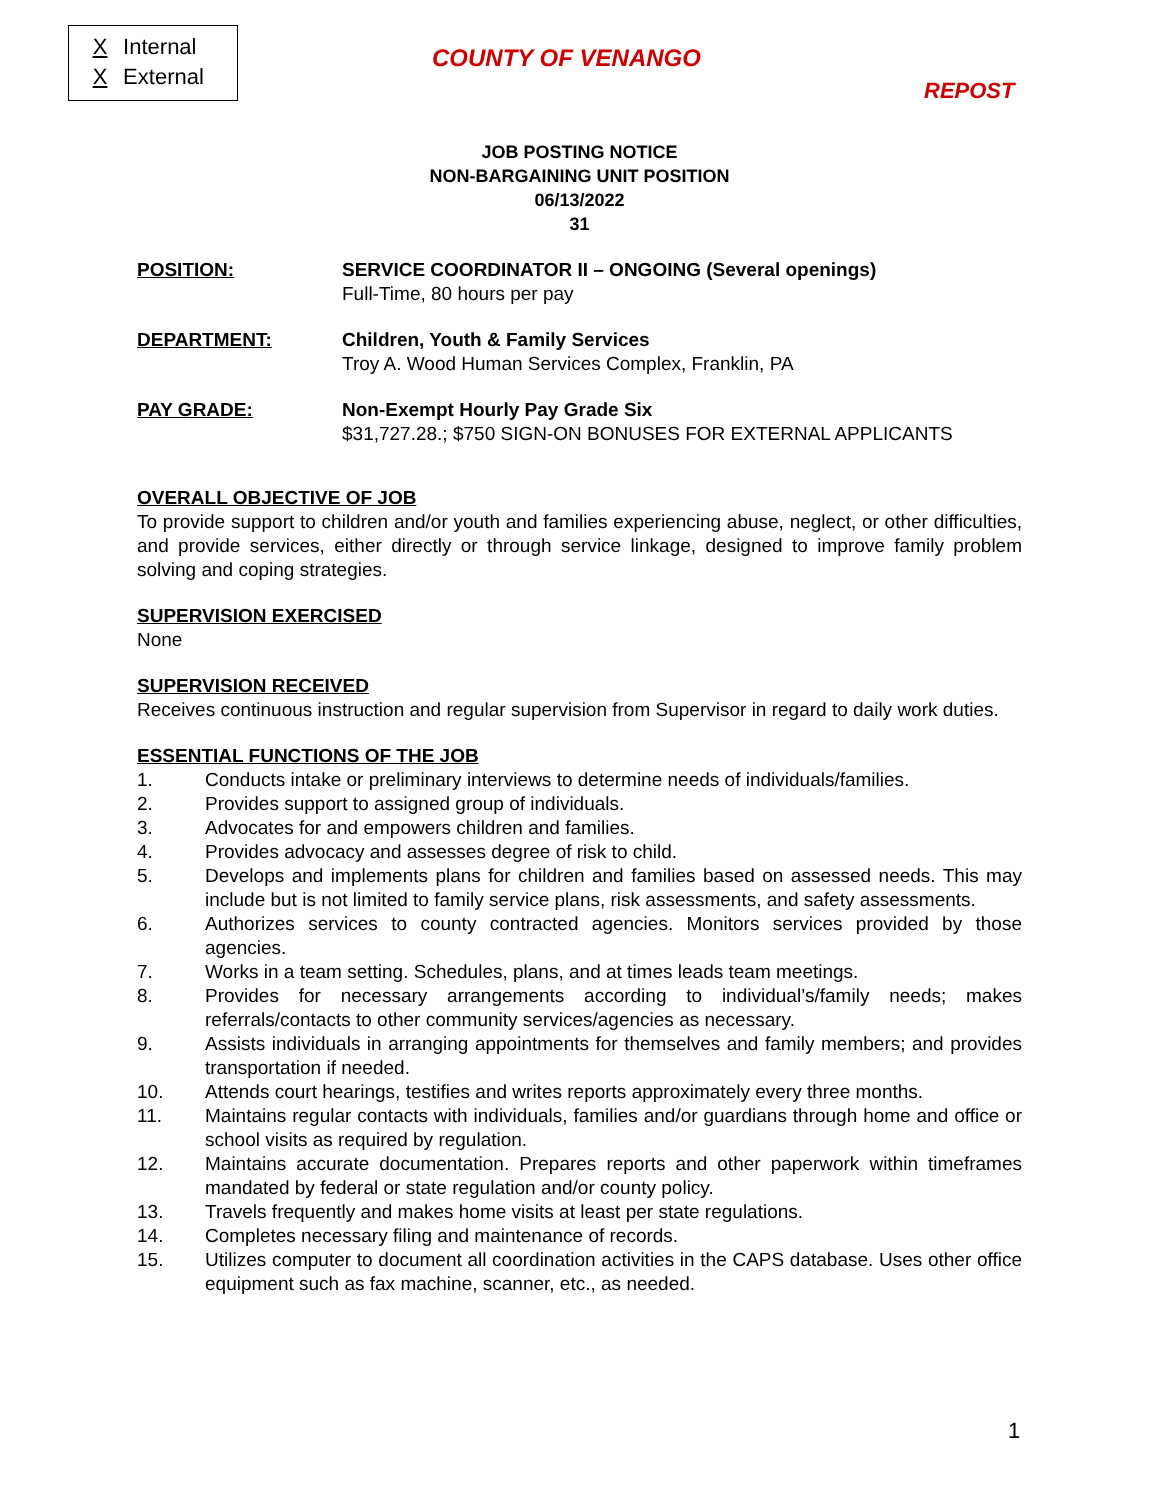X Internal
X External
COUNTY OF VENANGO
REPOST
JOB POSTING NOTICE
NON-BARGAINING UNIT POSITION
06/13/2022
31
POSITION: SERVICE COORDINATOR II – ONGOING (Several openings)
Full-Time, 80 hours per pay
DEPARTMENT: Children, Youth & Family Services
Troy A. Wood Human Services Complex, Franklin, PA
PAY GRADE: Non-Exempt Hourly Pay Grade Six
$31,727.28.; $750 SIGN-ON BONUSES FOR EXTERNAL APPLICANTS
OVERALL OBJECTIVE OF JOB
To provide support to children and/or youth and families experiencing abuse, neglect, or other difficulties, and provide services, either directly or through service linkage, designed to improve family problem solving and coping strategies.
SUPERVISION EXERCISED
None
SUPERVISION RECEIVED
Receives continuous instruction and regular supervision from Supervisor in regard to daily work duties.
ESSENTIAL FUNCTIONS OF THE JOB
1. Conducts intake or preliminary interviews to determine needs of individuals/families.
2. Provides support to assigned group of individuals.
3. Advocates for and empowers children and families.
4. Provides advocacy and assesses degree of risk to child.
5. Develops and implements plans for children and families based on assessed needs. This may include but is not limited to family service plans, risk assessments, and safety assessments.
6. Authorizes services to county contracted agencies. Monitors services provided by those agencies.
7. Works in a team setting. Schedules, plans, and at times leads team meetings.
8. Provides for necessary arrangements according to individual’s/family needs; makes referrals/contacts to other community services/agencies as necessary.
9. Assists individuals in arranging appointments for themselves and family members; and provides transportation if needed.
10. Attends court hearings, testifies and writes reports approximately every three months.
11. Maintains regular contacts with individuals, families and/or guardians through home and office or school visits as required by regulation.
12. Maintains accurate documentation. Prepares reports and other paperwork within timeframes mandated by federal or state regulation and/or county policy.
13. Travels frequently and makes home visits at least per state regulations.
14. Completes necessary filing and maintenance of records.
15. Utilizes computer to document all coordination activities in the CAPS database. Uses other office equipment such as fax machine, scanner, etc., as needed.
1